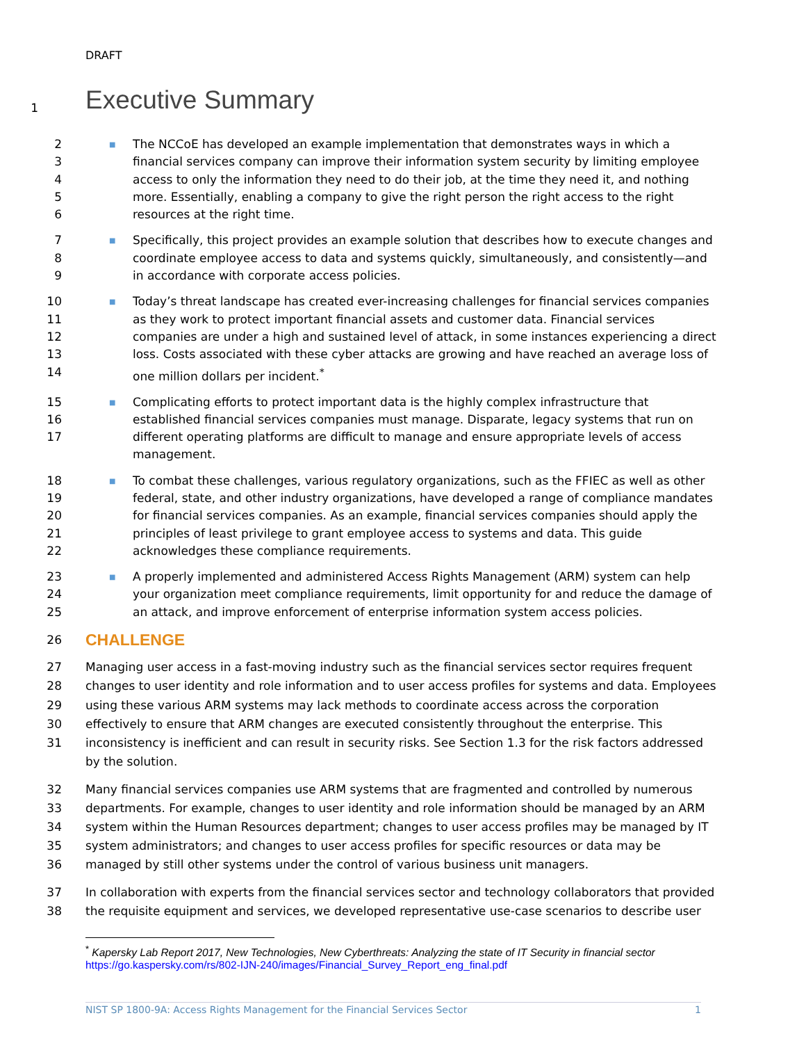DRAFT
1
Executive Summary
2
3
4
5
6
■
The NCCoE has developed an example implementation that demonstrates ways in which a financial services company can improve their information system security by limiting employee access to only the information they need to do their job, at the time they need it, and nothing more. Essentially, enabling a company to give the right person the right access to the right resources at the right time.
7
8
9
■
Specifically, this project provides an example solution that describes how to execute changes and coordinate employee access to data and systems quickly, simultaneously, and consistently—and in accordance with corporate access policies.
10
11
12
13
14
■
Today’s threat landscape has created ever-increasing challenges for financial services companies as they work to protect important financial assets and customer data. Financial services companies are under a high and sustained level of attack, in some instances experiencing a direct loss. Costs associated with these cyber attacks are growing and have reached an average loss of one million dollars per incident.<sup>*</sup>
15
16
17
■
Complicating efforts to protect important data is the highly complex infrastructure that established financial services companies must manage. Disparate, legacy systems that run on different operating platforms are difficult to manage and ensure appropriate levels of access management.
18
19
20
21
22
■
To combat these challenges, various regulatory organizations, such as the FFIEC as well as other federal, state, and other industry organizations, have developed a range of compliance mandates for financial services companies. As an example, financial services companies should apply the principles of least privilege to grant employee access to systems and data. This guide acknowledges these compliance requirements.
23
24
25
■
A properly implemented and administered Access Rights Management (ARM) system can help your organization meet compliance requirements, limit opportunity for and reduce the damage of an attack, and improve enforcement of enterprise information system access policies.
26
CHALLENGE
27
28
29
30
31
Managing user access in a fast-moving industry such as the financial services sector requires frequent changes to user identity and role information and to user access profiles for systems and data. Employees using these various ARM systems may lack methods to coordinate access across the corporation effectively to ensure that ARM changes are executed consistently throughout the enterprise. This inconsistency is inefficient and can result in security risks. See Section 1.3 for the risk factors addressed by the solution.
32
33
34
35
36
Many financial services companies use ARM systems that are fragmented and controlled by numerous departments. For example, changes to user identity and role information should be managed by an ARM system within the Human Resources department; changes to user access profiles may be managed by IT system administrators; and changes to user access profiles for specific resources or data may be managed by still other systems under the control of various business unit managers.
37
38
In collaboration with experts from the financial services sector and technology collaborators that provided the requisite equipment and services, we developed representative use-case scenarios to describe user
<sup>*</sup> Kapersky Lab Report 2017, New Technologies, New Cyberthreats: Analyzing the state of IT Security in financial sector
https://go.kaspersky.com/rs/802-IJN-240/images/Financial_Survey_Report_eng_final.pdf
NIST SP 1800-9A: Access Rights Management for the Financial Services Sector 1